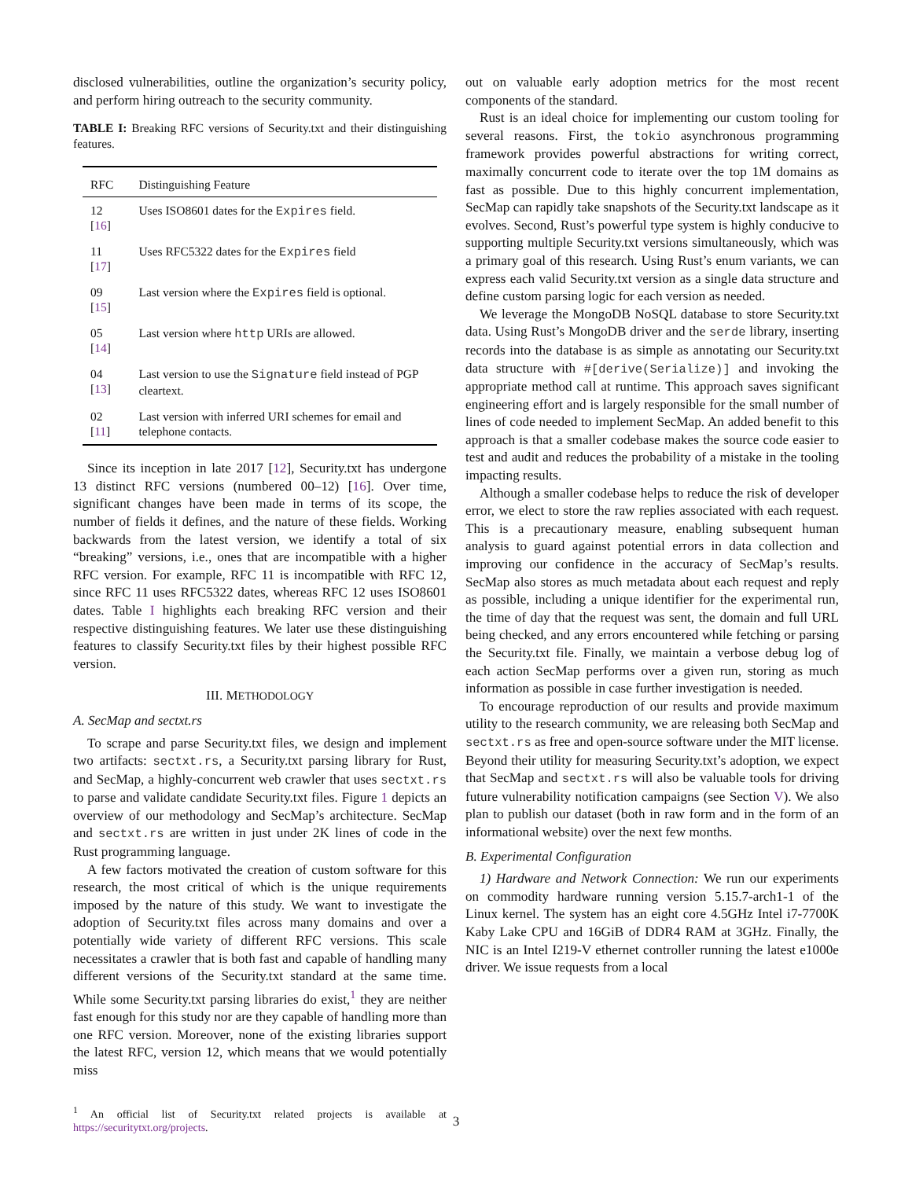disclosed vulnerabilities, outline the organization’s security policy, and perform hiring outreach to the security community.
TABLE I: Breaking RFC versions of Security.txt and their distinguishing features.
| RFC | Distinguishing Feature |
| --- | --- |
| 12 [ 16 ] | Uses ISO8601 dates for the Expires field. |
| 11 [ 17 ] | Uses RFC5322 dates for the Expires field |
| 09 [ 15 ] | Last version where the Expires field is optional. |
| 05 [ 14 ] | Last version where http URIs are allowed. |
| 04 [ 13 ] | Last version to use the Signature field instead of PGP cleartext. |
| 02 [ 11 ] | Last version with inferred URI schemes for email and telephone contacts. |
Since its inception in late 2017 [12], Security.txt has undergone 13 distinct RFC versions (numbered 00–12) [16]. Over time, significant changes have been made in terms of its scope, the number of fields it defines, and the nature of these fields. Working backwards from the latest version, we identify a total of six “breaking” versions, i.e., ones that are incompatible with a higher RFC version. For example, RFC 11 is incompatible with RFC 12, since RFC 11 uses RFC5322 dates, whereas RFC 12 uses ISO8601 dates. Table I highlights each breaking RFC version and their respective distinguishing features. We later use these distinguishing features to classify Security.txt files by their highest possible RFC version.
III. METHODOLOGY
A. SecMap and sectxt.rs
To scrape and parse Security.txt files, we design and implement two artifacts: sectxt.rs, a Security.txt parsing library for Rust, and SecMap, a highly-concurrent web crawler that uses sectxt.rs to parse and validate candidate Security.txt files. Figure 1 depicts an overview of our methodology and SecMap’s architecture. SecMap and sectxt.rs are written in just under 2K lines of code in the Rust programming language.
A few factors motivated the creation of custom software for this research, the most critical of which is the unique requirements imposed by the nature of this study. We want to investigate the adoption of Security.txt files across many domains and over a potentially wide variety of different RFC versions. This scale necessitates a crawler that is both fast and capable of handling many different versions of the Security.txt standard at the same time. While some Security.txt parsing libraries do exist,<sup>1</sup> they are neither fast enough for this study nor are they capable of handling more than one RFC version. Moreover, none of the existing libraries support the latest RFC, version 12, which means that we would potentially miss
<sup>1</sup> An official list of Security.txt related projects is available at https://securitytxt.org/projects.
out on valuable early adoption metrics for the most recent components of the standard.
Rust is an ideal choice for implementing our custom tooling for several reasons. First, the tokio asynchronous programming framework provides powerful abstractions for writing correct, maximally concurrent code to iterate over the top 1M domains as fast as possible. Due to this highly concurrent implementation, SecMap can rapidly take snapshots of the Security.txt landscape as it evolves. Second, Rust’s powerful type system is highly conducive to supporting multiple Security.txt versions simultaneously, which was a primary goal of this research. Using Rust’s enum variants, we can express each valid Security.txt version as a single data structure and define custom parsing logic for each version as needed.
We leverage the MongoDB NoSQL database to store Security.txt data. Using Rust’s MongoDB driver and the serde library, inserting records into the database is as simple as annotating our Security.txt data structure with #[derive(Serialize)] and invoking the appropriate method call at runtime. This approach saves significant engineering effort and is largely responsible for the small number of lines of code needed to implement SecMap. An added benefit to this approach is that a smaller codebase makes the source code easier to test and audit and reduces the probability of a mistake in the tooling impacting results.
Although a smaller codebase helps to reduce the risk of developer error, we elect to store the raw replies associated with each request. This is a precautionary measure, enabling subsequent human analysis to guard against potential errors in data collection and improving our confidence in the accuracy of SecMap’s results. SecMap also stores as much metadata about each request and reply as possible, including a unique identifier for the experimental run, the time of day that the request was sent, the domain and full URL being checked, and any errors encountered while fetching or parsing the Security.txt file. Finally, we maintain a verbose debug log of each action SecMap performs over a given run, storing as much information as possible in case further investigation is needed.
To encourage reproduction of our results and provide maximum utility to the research community, we are releasing both SecMap and sectxt.rs as free and open-source software under the MIT license. Beyond their utility for measuring Security.txt’s adoption, we expect that SecMap and sectxt.rs will also be valuable tools for driving future vulnerability notification campaigns (see Section V). We also plan to publish our dataset (both in raw form and in the form of an informational website) over the next few months.
B. Experimental Configuration
1) Hardware and Network Connection: We run our experiments on commodity hardware running version 5.15.7-arch1-1 of the Linux kernel. The system has an eight core 4.5GHz Intel i7-7700K Kaby Lake CPU and 16GiB of DDR4 RAM at 3GHz. Finally, the NIC is an Intel I219-V ethernet controller running the latest e1000e driver. We issue requests from a local
3